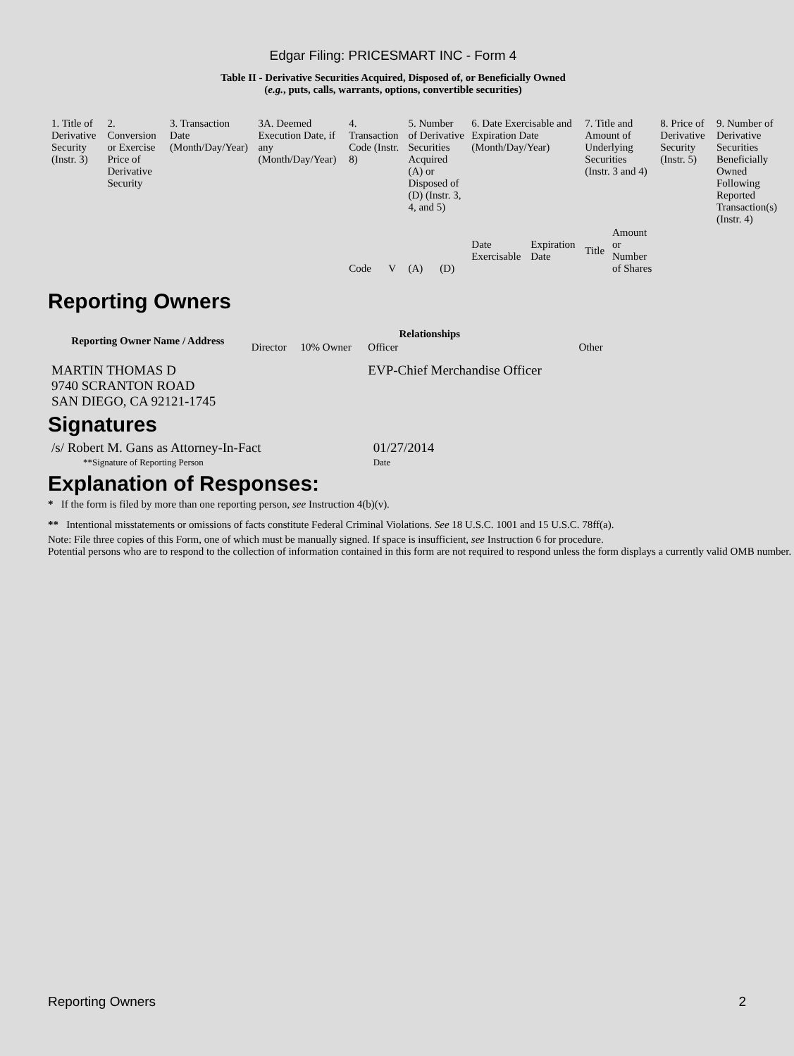Edgar Filing: PRICESMART INC - Form 4
Table II - Derivative Securities Acquired, Disposed of, or Beneficially Owned
(e.g., puts, calls, warrants, options, convertible securities)
| 1. Title of Derivative Security (Instr. 3) | 2. Conversion or Exercise Price of Derivative Security | 3. Transaction Date (Month/Day/Year) | 3A. Deemed Execution Date, if any (Month/Day/Year) | 4. Transaction Code (Instr. 8) | | 5. Number of Derivative Securities Acquired (A) or Disposed of (D) (Instr. 3, 4, and 5) | | 6. Date Exercisable and Expiration Date (Month/Day/Year) | | 7. Title and Amount of Underlying Securities (Instr. 3 and 4) | | 8. Price of Derivative Security (Instr. 5) | 9. Number of Derivative Securities Beneficially Owned Following Reported Transaction(s) (Instr. 4) |
| | | | | Code | V | (A) | (D) | Date Exercisable | Expiration Date | Title | Amount or Number of Shares | | |
Reporting Owners
| Reporting Owner Name / Address | Relationships | | | |
| --- | --- | --- | --- | --- |
| | Director | 10% Owner | Officer | Other |
| MARTIN THOMAS D 9740 SCRANTON ROAD SAN DIEGO, CA 92121-1745 | | | EVP-Chief Merchandise Officer | |
Signatures
| /s/ Robert M. Gans as Attorney-In-Fact | 01/27/2014 |
| **Signature of Reporting Person | Date |
Explanation of Responses:
* If the form is filed by more than one reporting person, see Instruction 4(b)(v).
** Intentional misstatements or omissions of facts constitute Federal Criminal Violations. See 18 U.S.C. 1001 and 15 U.S.C. 78ff(a).
Note: File three copies of this Form, one of which must be manually signed. If space is insufficient, see Instruction 6 for procedure.
Potential persons who are to respond to the collection of information contained in this form are not required to respond unless the form displays a currently valid OMB number.
Reporting Owners 2